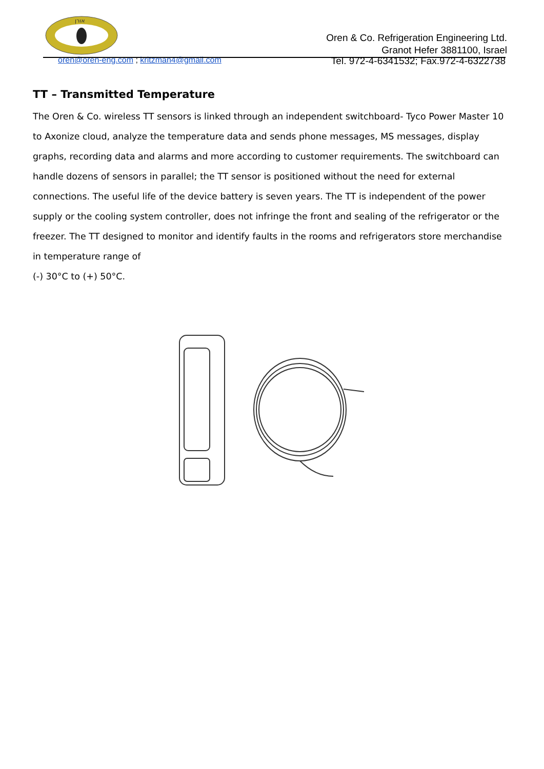אורן
Oren & Co. Refrigeration Engineering Ltd.
Granot Hefer 3881100, Israel
oren@oren-eng.com ; kritzman4@gmail.com Tel. 972-4-6341532; Fax.972-4-6322738
TT – Transmitted Temperature
The Oren & Co. wireless TT sensors is linked through an independent switchboard- Tyco Power Master 10 to Axonize cloud, analyze the temperature data and sends phone messages, MS messages, display graphs, recording data and alarms and more according to customer requirements. The switchboard can handle dozens of sensors in parallel; the TT sensor is positioned without the need for external connections. The useful life of the device battery is seven years. The TT is independent of the power supply or the cooling system controller, does not infringe the front and sealing of the refrigerator or the freezer. The TT designed to monitor and identify faults in the rooms and refrigerators store merchandise in temperature range of
(-) 30°C to (+) 50°C.